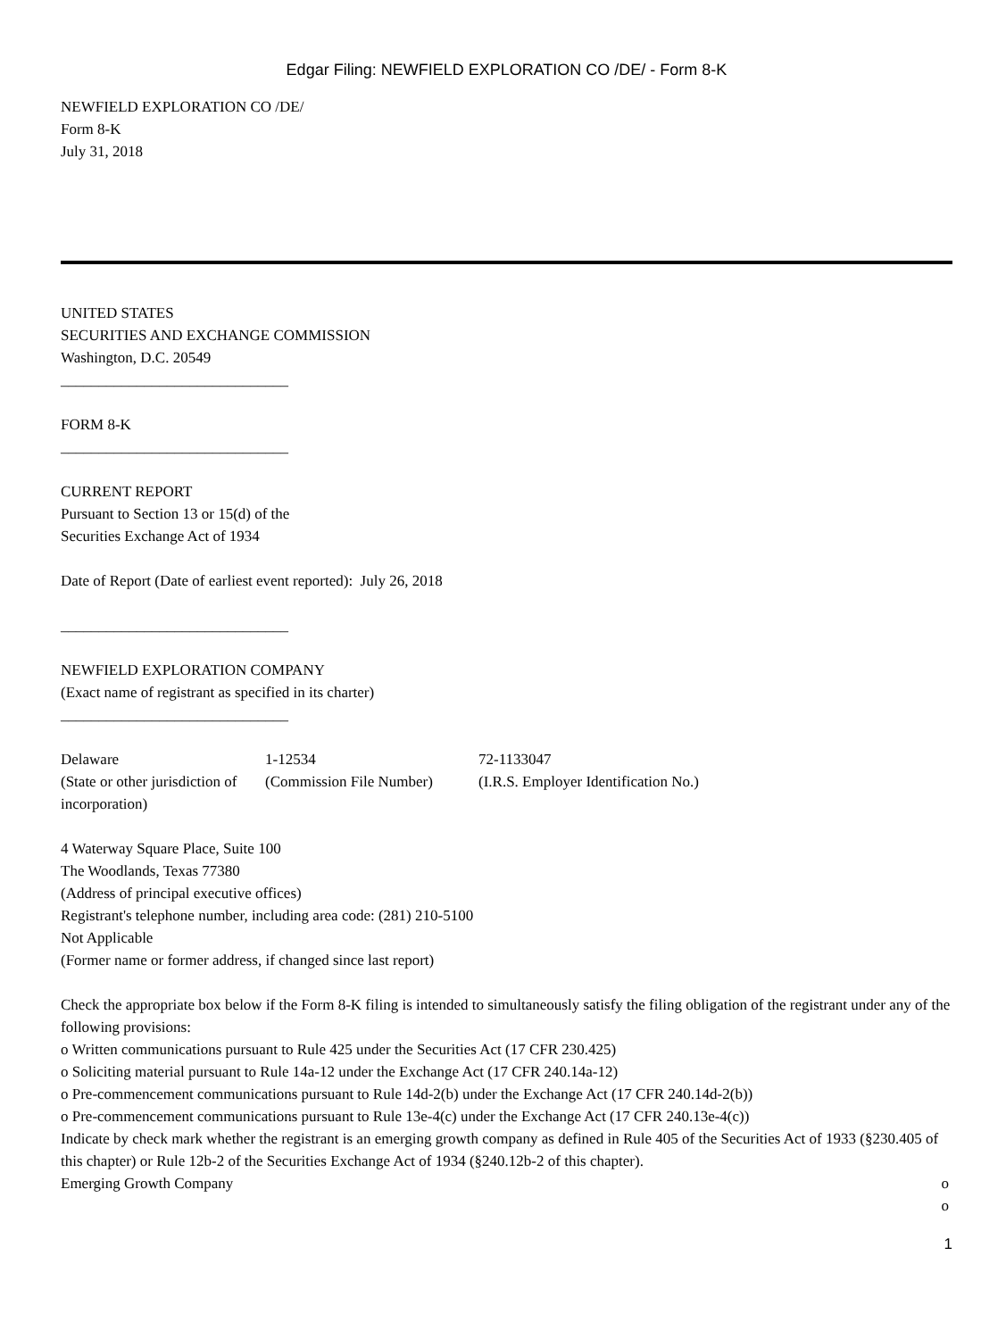Edgar Filing: NEWFIELD EXPLORATION CO /DE/ - Form 8-K
NEWFIELD EXPLORATION CO /DE/
Form 8-K
July 31, 2018
UNITED STATES
SECURITIES AND EXCHANGE COMMISSION
Washington, D.C. 20549
______________________________
FORM 8-K
______________________________
CURRENT REPORT
Pursuant to Section 13 or 15(d) of the
Securities Exchange Act of 1934
Date of Report (Date of earliest event reported): July 26, 2018
______________________________
NEWFIELD EXPLORATION COMPANY
(Exact name of registrant as specified in its charter)
______________________________
| Delaware | 1-12534 | 72-1133047 |
| (State or other jurisdiction of incorporation) | (Commission File Number) | (I.R.S. Employer Identification No.) |
4 Waterway Square Place, Suite 100
The Woodlands, Texas 77380
(Address of principal executive offices)
Registrant's telephone number, including area code: (281) 210-5100
Not Applicable
(Former name or former address, if changed since last report)
Check the appropriate box below if the Form 8-K filing is intended to simultaneously satisfy the filing obligation of the registrant under any of the following provisions:
o Written communications pursuant to Rule 425 under the Securities Act (17 CFR 230.425)
o Soliciting material pursuant to Rule 14a-12 under the Exchange Act (17 CFR 240.14a-12)
o Pre-commencement communications pursuant to Rule 14d-2(b) under the Exchange Act (17 CFR 240.14d-2(b))
o Pre-commencement communications pursuant to Rule 13e-4(c) under the Exchange Act (17 CFR 240.13e-4(c))
Indicate by check mark whether the registrant is an emerging growth company as defined in Rule 405 of the Securities Act of 1933 (§230.405 of this chapter) or Rule 12b-2 of the Securities Exchange Act of 1934 (§240.12b-2 of this chapter).
| Emerging Growth Company | o o |
1